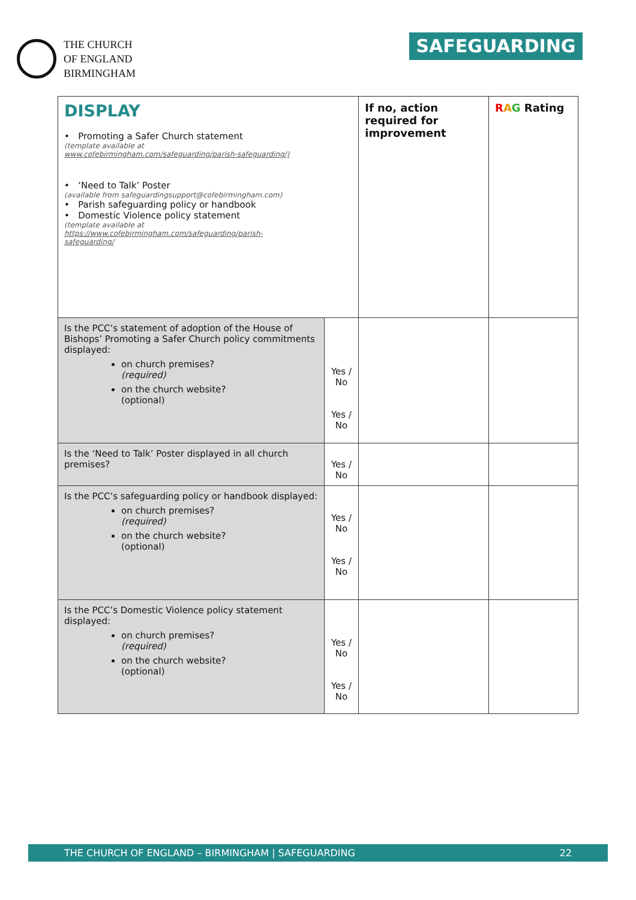THE CHURCH
OF ENGLAND
BIRMINGHAM
SAFEGUARDING
| DISPLAY • Promoting a Safer Church statement (template available at www.cofebirmingham.com/safeguarding/parish-safeguarding/) • ‘Need to Talk’ Poster (available from safeguardingsupport@cofebirmingham.com) • Parish safeguarding policy or handbook • Domestic Violence policy statement (template available at https://www.cofebirmingham.com/safeguarding/parish- safeguarding/ | | If no, action required for improvement | R A G Rating |
| Is the PCC’s statement of adoption of the House of Bishops’ Promoting a Safer Church policy commitments displayed: on church premises? (required) on the church website? (optional) | Yes / No Yes / No | | |
| Is the ‘Need to Talk’ Poster displayed in all church premises? | Yes / No | | |
| Is the PCC’s safeguarding policy or handbook displayed: on church premises? (required) on the church website? (optional) | Yes / No Yes / No | | |
| Is the PCC’s Domestic Violence policy statement displayed: on church premises? (required) on the church website? (optional) | Yes / No Yes / No | | |
THE CHURCH OF ENGLAND – BIRMINGHAM | SAFEGUARDING 22